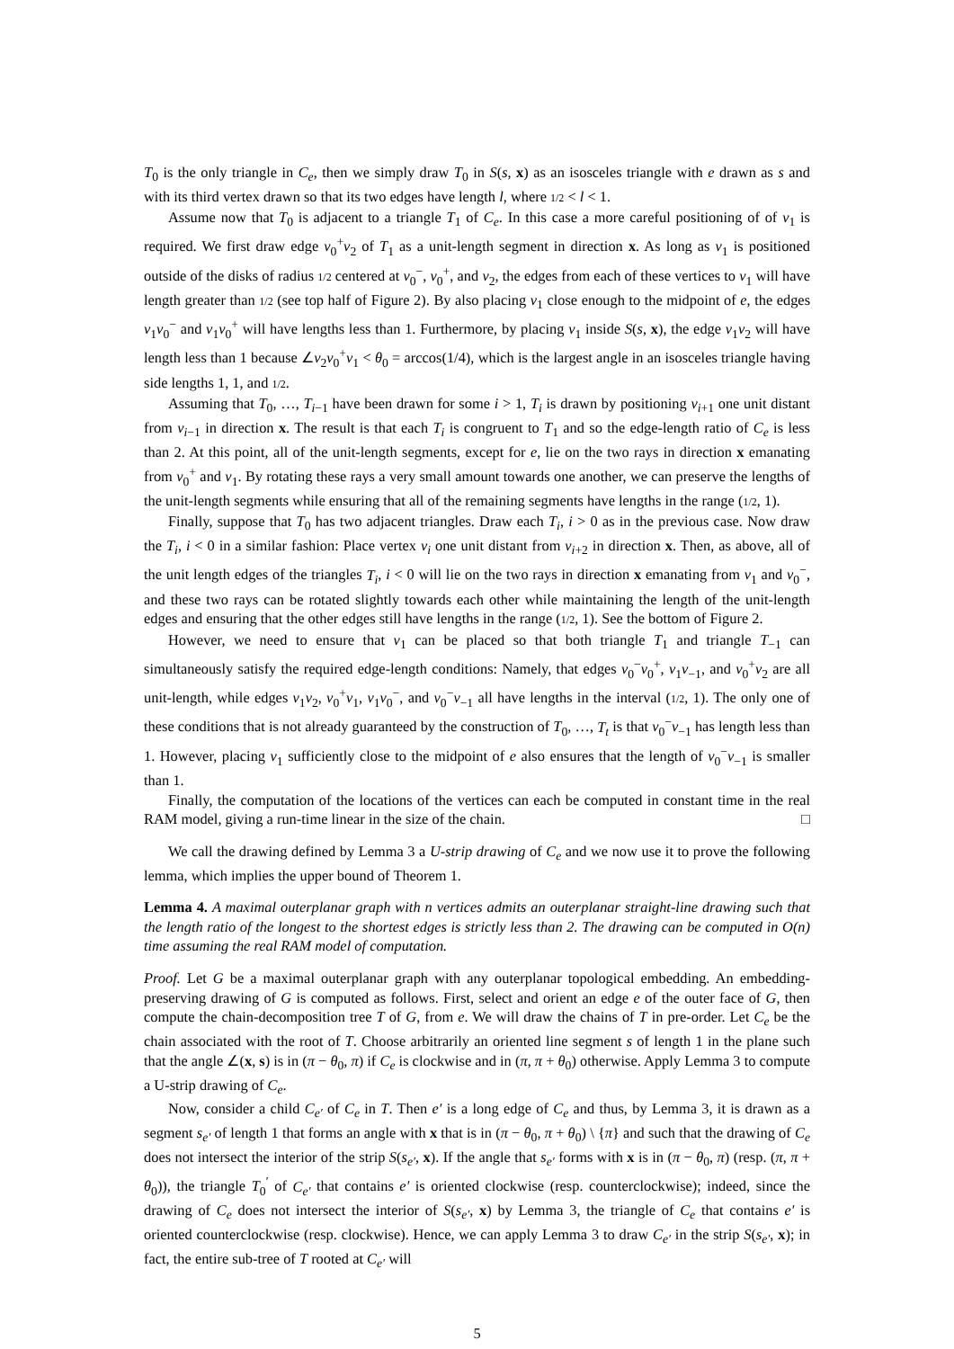T<sub>0</sub> is the only triangle in C<sub>e</sub>, then we simply draw T<sub>0</sub> in S(s, x) as an isosceles triangle with e drawn as s and with its third vertex drawn so that its two edges have length l, where 1/2 < l < 1.
Assume now that T<sub>0</sub> is adjacent to a triangle T<sub>1</sub> of C<sub>e</sub>. In this case a more careful positioning of of v<sub>1</sub> is required. We first draw edge v<sub>0</sub><sup>+</sup>v<sub>2</sub> of T<sub>1</sub> as a unit-length segment in direction x. As long as v<sub>1</sub> is positioned outside of the disks of radius 1/2 centered at v<sub>0</sub><sup>−</sup>, v<sub>0</sub><sup>+</sup>, and v<sub>2</sub>, the edges from each of these vertices to v<sub>1</sub> will have length greater than 1/2 (see top half of Figure 2). By also placing v<sub>1</sub> close enough to the midpoint of e, the edges v<sub>1</sub>v<sub>0</sub><sup>−</sup> and v<sub>1</sub>v<sub>0</sub><sup>+</sup> will have lengths less than 1. Furthermore, by placing v<sub>1</sub> inside S(s, x), the edge v<sub>1</sub>v<sub>2</sub> will have length less than 1 because ∠v<sub>2</sub>v<sub>0</sub><sup>+</sup>v<sub>1</sub> < θ<sub>0</sub> = arccos(1/4), which is the largest angle in an isosceles triangle having side lengths 1, 1, and 1/2.
Assuming that T<sub>0</sub>, …, T<sub>i−1</sub> have been drawn for some i > 1, T<sub>i</sub> is drawn by positioning v<sub>i+1</sub> one unit distant from v<sub>i−1</sub> in direction x. The result is that each T<sub>i</sub> is congruent to T<sub>1</sub> and so the edge-length ratio of C<sub>e</sub> is less than 2. At this point, all of the unit-length segments, except for e, lie on the two rays in direction x emanating from v<sub>0</sub><sup>+</sup> and v<sub>1</sub>. By rotating these rays a very small amount towards one another, we can preserve the lengths of the unit-length segments while ensuring that all of the remaining segments have lengths in the range (1/2, 1).
Finally, suppose that T<sub>0</sub> has two adjacent triangles. Draw each T<sub>i</sub>, i > 0 as in the previous case. Now draw the T<sub>i</sub>, i < 0 in a similar fashion: Place vertex v<sub>i</sub> one unit distant from v<sub>i+2</sub> in direction x. Then, as above, all of the unit length edges of the triangles T<sub>i</sub>, i < 0 will lie on the two rays in direction x emanating from v<sub>1</sub> and v<sub>0</sub><sup>−</sup>, and these two rays can be rotated slightly towards each other while maintaining the length of the unit-length edges and ensuring that the other edges still have lengths in the range (1/2, 1). See the bottom of Figure 2.
However, we need to ensure that v<sub>1</sub> can be placed so that both triangle T<sub>1</sub> and triangle T<sub>−1</sub> can simultaneously satisfy the required edge-length conditions: Namely, that edges v<sub>0</sub><sup>−</sup>v<sub>0</sub><sup>+</sup>, v<sub>1</sub>v<sub>−1</sub>, and v<sub>0</sub><sup>+</sup>v<sub>2</sub> are all unit-length, while edges v<sub>1</sub>v<sub>2</sub>, v<sub>0</sub><sup>+</sup>v<sub>1</sub>, v<sub>1</sub>v<sub>0</sub><sup>−</sup>, and v<sub>0</sub><sup>−</sup>v<sub>−1</sub> all have lengths in the interval (1/2, 1). The only one of these conditions that is not already guaranteed by the construction of T<sub>0</sub>, …, T<sub>t</sub> is that v<sub>0</sub><sup>−</sup>v<sub>−1</sub> has length less than 1. However, placing v<sub>1</sub> sufficiently close to the midpoint of e also ensures that the length of v<sub>0</sub><sup>−</sup>v<sub>−1</sub> is smaller than 1.
Finally, the computation of the locations of the vertices can each be computed in constant time in the real RAM model, giving a run-time linear in the size of the chain. □
We call the drawing defined by Lemma 3 a U-strip drawing of C<sub>e</sub> and we now use it to prove the following lemma, which implies the upper bound of Theorem 1.
Lemma 4. A maximal outerplanar graph with n vertices admits an outerplanar straight-line drawing such that the length ratio of the longest to the shortest edges is strictly less than 2. The drawing can be computed in O(n) time assuming the real RAM model of computation.
Proof. Let G be a maximal outerplanar graph with any outerplanar topological embedding. An embedding-preserving drawing of G is computed as follows. First, select and orient an edge e of the outer face of G, then compute the chain-decomposition tree T of G, from e. We will draw the chains of T in pre-order. Let C<sub>e</sub> be the chain associated with the root of T. Choose arbitrarily an oriented line segment s of length 1 in the plane such that the angle ∠(x, s) is in (π − θ<sub>0</sub>, π) if C<sub>e</sub> is clockwise and in (π, π + θ<sub>0</sub>) otherwise. Apply Lemma 3 to compute a U-strip drawing of C<sub>e</sub>.
Now, consider a child C<sub>e′</sub> of C<sub>e</sub> in T. Then e′ is a long edge of C<sub>e</sub> and thus, by Lemma 3, it is drawn as a segment s<sub>e′</sub> of length 1 that forms an angle with x that is in (π − θ<sub>0</sub>, π + θ<sub>0</sub>) \ {π} and such that the drawing of C<sub>e</sub> does not intersect the interior of the strip S(s<sub>e′</sub>, x). If the angle that s<sub>e′</sub> forms with x is in (π − θ<sub>0</sub>, π) (resp. (π, π + θ<sub>0</sub>)), the triangle T<sub>0</sub><sup>′</sup> of C<sub>e′</sub> that contains e′ is oriented clockwise (resp. counterclockwise); indeed, since the drawing of C<sub>e</sub> does not intersect the interior of S(s<sub>e′</sub>, x) by Lemma 3, the triangle of C<sub>e</sub> that contains e′ is oriented counterclockwise (resp. clockwise). Hence, we can apply Lemma 3 to draw C<sub>e′</sub> in the strip S(s<sub>e′</sub>, x); in fact, the entire sub-tree of T rooted at C<sub>e′</sub> will
5